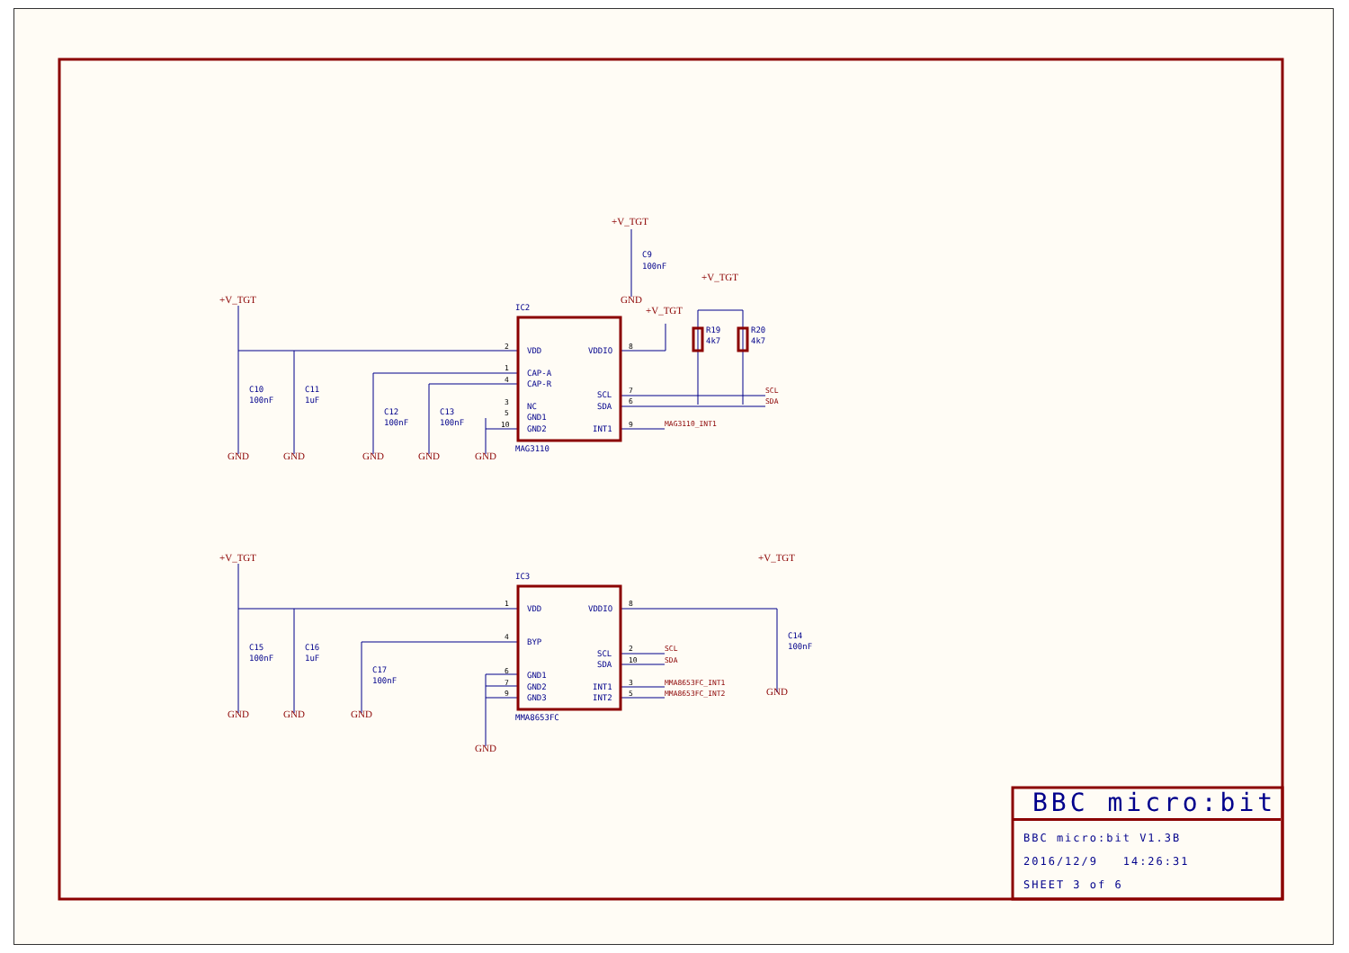+V_TGT
+V_TGT
+V_TGT
+V_TGT
+V_TGT
+V_TGT
GND
GND
GND
GND
GND
GND
GND
GND
GND
GND
GND
SCL
SDA
MAG3110_INT1
SCL
SDA
MMA8653FC_INT1
MMA8653FC_INT2
IC2
MAG3110
IC3
MMA8653FC
VDD
CAP-A
CAP-R
NC
GND1
GND2
VDDIO
SCL
SDA
INT1
VDD
BYP
GND1
GND2
GND3
VDDIO
SCL
SDA
INT1
INT2
C9
100nF
R19
4k7
R20
4k7
C10
100nF
C11
1uF
C12
100nF
C13
100nF
C15
100nF
C16
1uF
C17
100nF
C14
100nF
2
1
4
3
5
10
8
7
6
9
1
4
6
7
9
8
2
10
3
5
BBC micro:bit
BBC micro:bit V1.3B
2016/12/9 14:26:31
SHEET 3 of 6